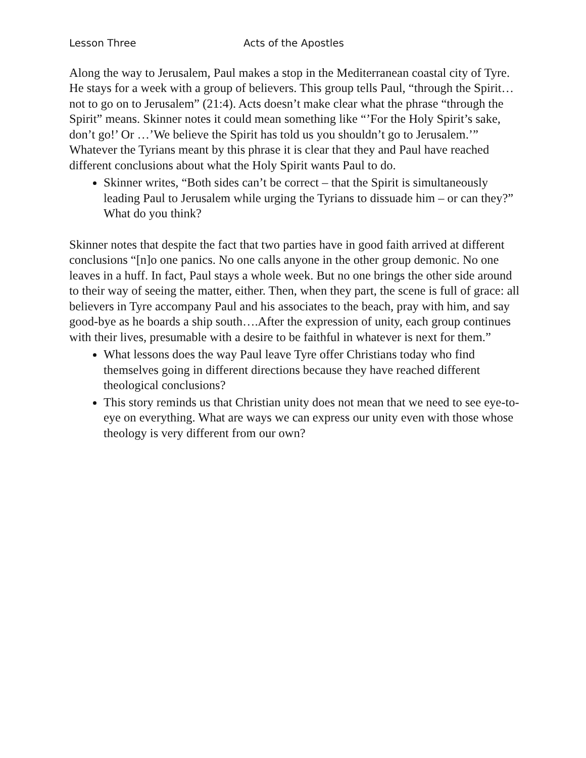Lesson Three Acts of the Apostles
Along the way to Jerusalem, Paul makes a stop in the Mediterranean coastal city of Tyre. He stays for a week with a group of believers. This group tells Paul, “through the Spirit…not to go on to Jerusalem” (21:4). Acts doesn’t make clear what the phrase “through the Spirit” means. Skinner notes it could mean something like “’For the Holy Spirit’s sake, don’t go!’ Or …’We believe the Spirit has told us you shouldn’t go to Jerusalem.’” Whatever the Tyrians meant by this phrase it is clear that they and Paul have reached different conclusions about what the Holy Spirit wants Paul to do.
Skinner writes, “Both sides can’t be correct – that the Spirit is simultaneously leading Paul to Jerusalem while urging the Tyrians to dissuade him – or can they?” What do you think?
Skinner notes that despite the fact that two parties have in good faith arrived at different conclusions “[n]o one panics. No one calls anyone in the other group demonic. No one leaves in a huff. In fact, Paul stays a whole week. But no one brings the other side around to their way of seeing the matter, either. Then, when they part, the scene is full of grace: all believers in Tyre accompany Paul and his associates to the beach, pray with him, and say good-bye as he boards a ship south….After the expression of unity, each group continues with their lives, presumable with a desire to be faithful in whatever is next for them.”
What lessons does the way Paul leave Tyre offer Christians today who find themselves going in different directions because they have reached different theological conclusions?
This story reminds us that Christian unity does not mean that we need to see eye-to-eye on everything. What are ways we can express our unity even with those whose theology is very different from our own?